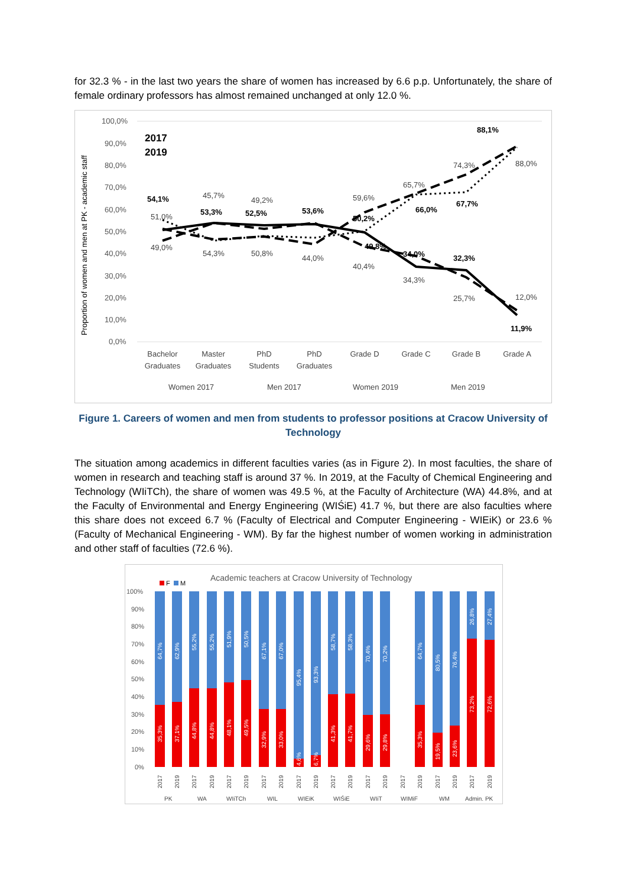for 32.3 % - in the last two years the share of women has increased by 6.6 p.p. Unfortunately, the share of female ordinary professors has almost remained unchanged at only 12.0 %.
Proportion of women and men at PK - academic staff
100,0%
90,0%
80,0%
70,0%
60,0%
50,0%
40,0%
30,0%
20,0%
10,0%
0,0%
2017
2019
54,1%
53,3%
52,5%
53,6%
50,2%
66,0%
67,7%
88,1%
34,0%
32,3%
11,9%
49,8%
45,7%
49,2%
59,6%
65,7%
74,3%
88,0%
51,0%
49,0%
54,3%
50,8%
44,0%
40,4%
34,3%
25,7%
12,0%
Bachelor
Graduates
Master
Graduates
PhD
Students
PhD
Graduates
Grade D
Grade C
Grade B
Grade A
Women 2017
Men 2017
Women 2019
Men 2019
Figure 1. Careers of women and men from students to professor positions at Cracow University of Technology
The situation among academics in different faculties varies (as in Figure 2). In most faculties, the share of women in research and teaching staff is around 37 %. In 2019, at the Faculty of Chemical Engineering and Technology (WIiTCh), the share of women was 49.5 %, at the Faculty of Architecture (WA) 44.8%, and at the Faculty of Environmental and Energy Engineering (WIŚiE) 41.7 %, but there are also faculties where this share does not exceed 6.7 % (Faculty of Electrical and Computer Engineering - WIEiK) or 23.6 % (Faculty of Mechanical Engineering - WM). By far the highest number of women working in administration and other staff of faculties (72.6 %).
Academic teachers at Cracow University of Technology
F
M
100%
90%
80%
70%
60%
50%
40%
30%
20%
10%
0%
64,7%
35,3%
62,9%
37,1%
55,2%
44,8%
55,2%
44,8%
51,9%
48,1%
50,5%
49,5%
67,1%
32,9%
67,0%
33,0%
95,4%
4,6%
93,3%
6,7%
58,7%
41,3%
58,3%
41,7%
70,4%
29,6%
70,2%
29,8%
64,7%
35,3%
80,5%
19,5%
76,4%
23,6%
26,8%
73,2%
27,4%
72,6%
2017
2019
2017
2019
2017
2019
2017
2019
2017
2019
2017
2019
2017
2019
2017
2019
2017
2019
2017
2019
PK
WA
WIiTCh
WIL
WIEiK
WIŚiE
WIiT
WIMiF
WM
Admin. PK